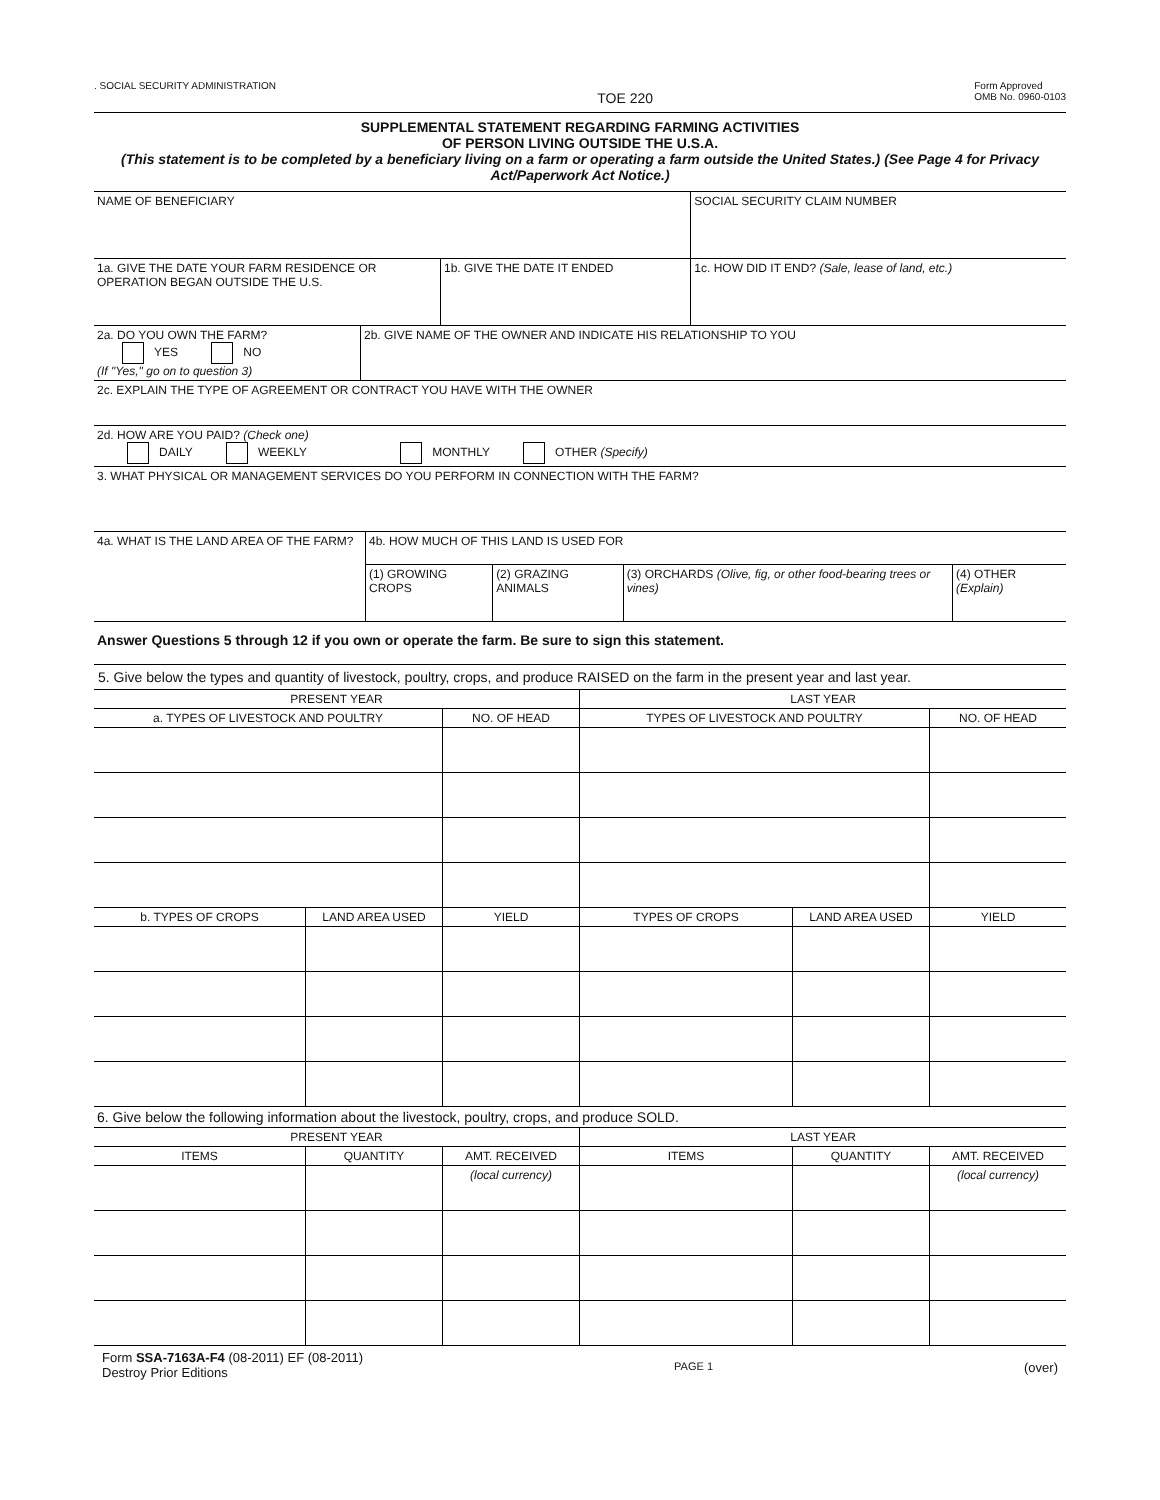. SOCIAL SECURITY ADMINISTRATION
TOE 220
Form Approved
OMB No. 0960-0103
SUPPLEMENTAL STATEMENT REGARDING FARMING ACTIVITIES
OF PERSON LIVING OUTSIDE THE U.S.A.
(This statement is to be completed by a beneficiary living on a farm or operating a farm outside the United States.) (See Page 4 for Privacy Act/Paperwork Act Notice.)
| NAME OF BENEFICIARY | | SOCIAL SECURITY CLAIM NUMBER |
| 1a. GIVE THE DATE YOUR FARM RESIDENCE OR OPERATION BEGAN OUTSIDE THE U.S. | 1b. GIVE THE DATE IT ENDED | 1c. HOW DID IT END? (Sale, lease of land, etc.) |
| 2a. DO YOU OWN THE FARM? YES NO (If "Yes," go on to question 3) | 2b. GIVE NAME OF THE OWNER AND INDICATE HIS RELATIONSHIP TO YOU |
| 2c. EXPLAIN THE TYPE OF AGREEMENT OR CONTRACT YOU HAVE WITH THE OWNER | |
| 2d. HOW ARE YOU PAID? (Check one) DAILY WEEKLY MONTHLY OTHER (Specify) | |
| 3. WHAT PHYSICAL OR MANAGEMENT SERVICES DO YOU PERFORM IN CONNECTION WITH THE FARM? | |
| 4a. WHAT IS THE LAND AREA OF THE FARM? | 4b. HOW MUCH OF THIS LAND IS USED FOR | | | |
| | (1) GROWING CROPS | (2) GRAZING ANIMALS | (3) ORCHARDS (Olive, fig, or other food-bearing trees or vines) | (4) OTHER (Explain) |
| Answer Questions 5 through 12 if you own or operate the farm. Be sure to sign this statement. | | | | |
| 5. Give below the types and quantity of livestock, poultry, crops, and produce RAISED on the farm in the present year and last year. | | | | |
| PRESENT YEAR | | | LAST YEAR | | |
| --- | --- | --- | --- | --- | --- |
| a. TYPES OF LIVESTOCK AND POULTRY | | NO. OF HEAD | TYPES OF LIVESTOCK AND POULTRY | | NO. OF HEAD |
| b. TYPES OF CROPS | LAND AREA USED | YIELD | TYPES OF CROPS | LAND AREA USED | YIELD |
| 6. Give below the following information about the livestock, poultry, crops, and produce SOLD. | | | | | |
| PRESENT YEAR | | | LAST YEAR | | |
| ITEMS | QUANTITY | AMT. RECEIVED | ITEMS | QUANTITY | AMT. RECEIVED |
| | | (local currency) | | | (local currency) |
Form SSA-7163A-F4 (08-2011) EF (08-2011)
Destroy Prior Editions
PAGE 1
(over)